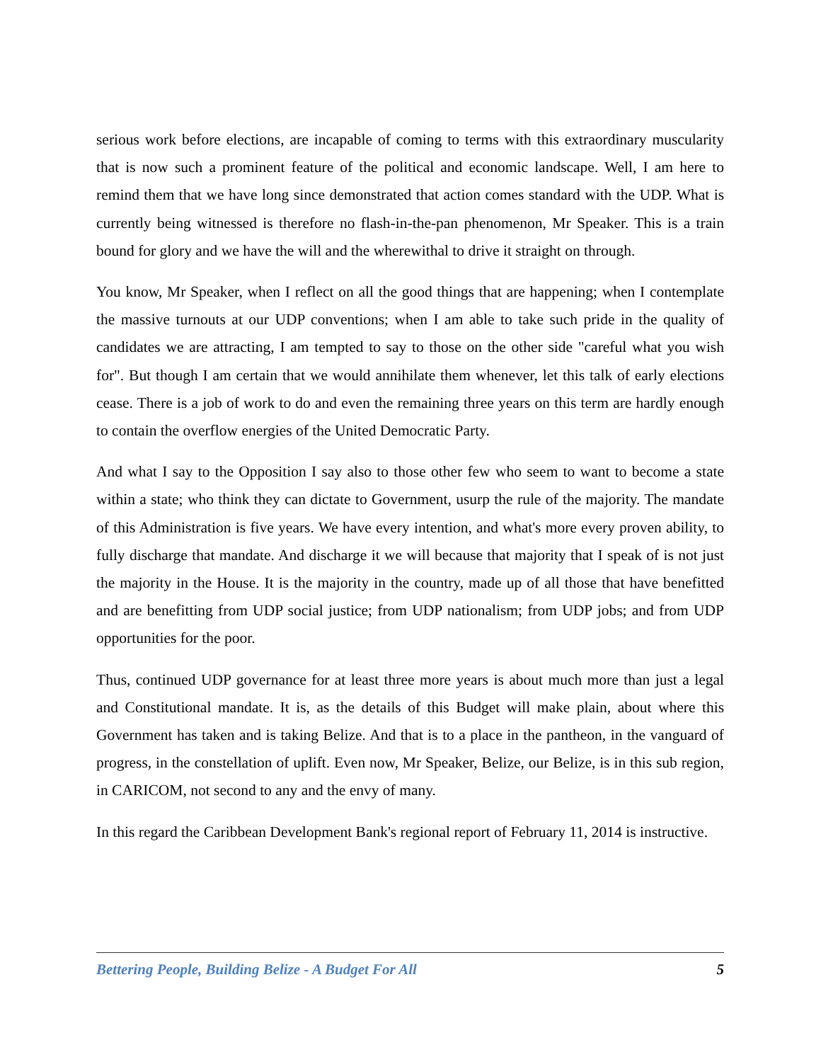serious work before elections, are incapable of coming to terms with this extraordinary muscularity that is now such a prominent feature of the political and economic landscape. Well, I am here to remind them that we have long since demonstrated that action comes standard with the UDP. What is currently being witnessed is therefore no flash-in-the-pan phenomenon, Mr Speaker. This is a train bound for glory and we have the will and the wherewithal to drive it straight on through.
You know, Mr Speaker, when I reflect on all the good things that are happening; when I contemplate the massive turnouts at our UDP conventions; when I am able to take such pride in the quality of candidates we are attracting, I am tempted to say to those on the other side "careful what you wish for". But though I am certain that we would annihilate them whenever, let this talk of early elections cease. There is a job of work to do and even the remaining three years on this term are hardly enough to contain the overflow energies of the United Democratic Party.
And what I say to the Opposition I say also to those other few who seem to want to become a state within a state; who think they can dictate to Government, usurp the rule of the majority. The mandate of this Administration is five years. We have every intention, and what's more every proven ability, to fully discharge that mandate. And discharge it we will because that majority that I speak of is not just the majority in the House. It is the majority in the country, made up of all those that have benefitted and are benefitting from UDP social justice; from UDP nationalism; from UDP jobs; and from UDP opportunities for the poor.
Thus, continued UDP governance for at least three more years is about much more than just a legal and Constitutional mandate. It is, as the details of this Budget will make plain, about where this Government has taken and is taking Belize. And that is to a place in the pantheon, in the vanguard of progress, in the constellation of uplift. Even now, Mr Speaker, Belize, our Belize, is in this sub region, in CARICOM, not second to any and the envy of many.
In this regard the Caribbean Development Bank's regional report of February 11, 2014 is instructive.
Bettering People, Building Belize - A Budget For All 5